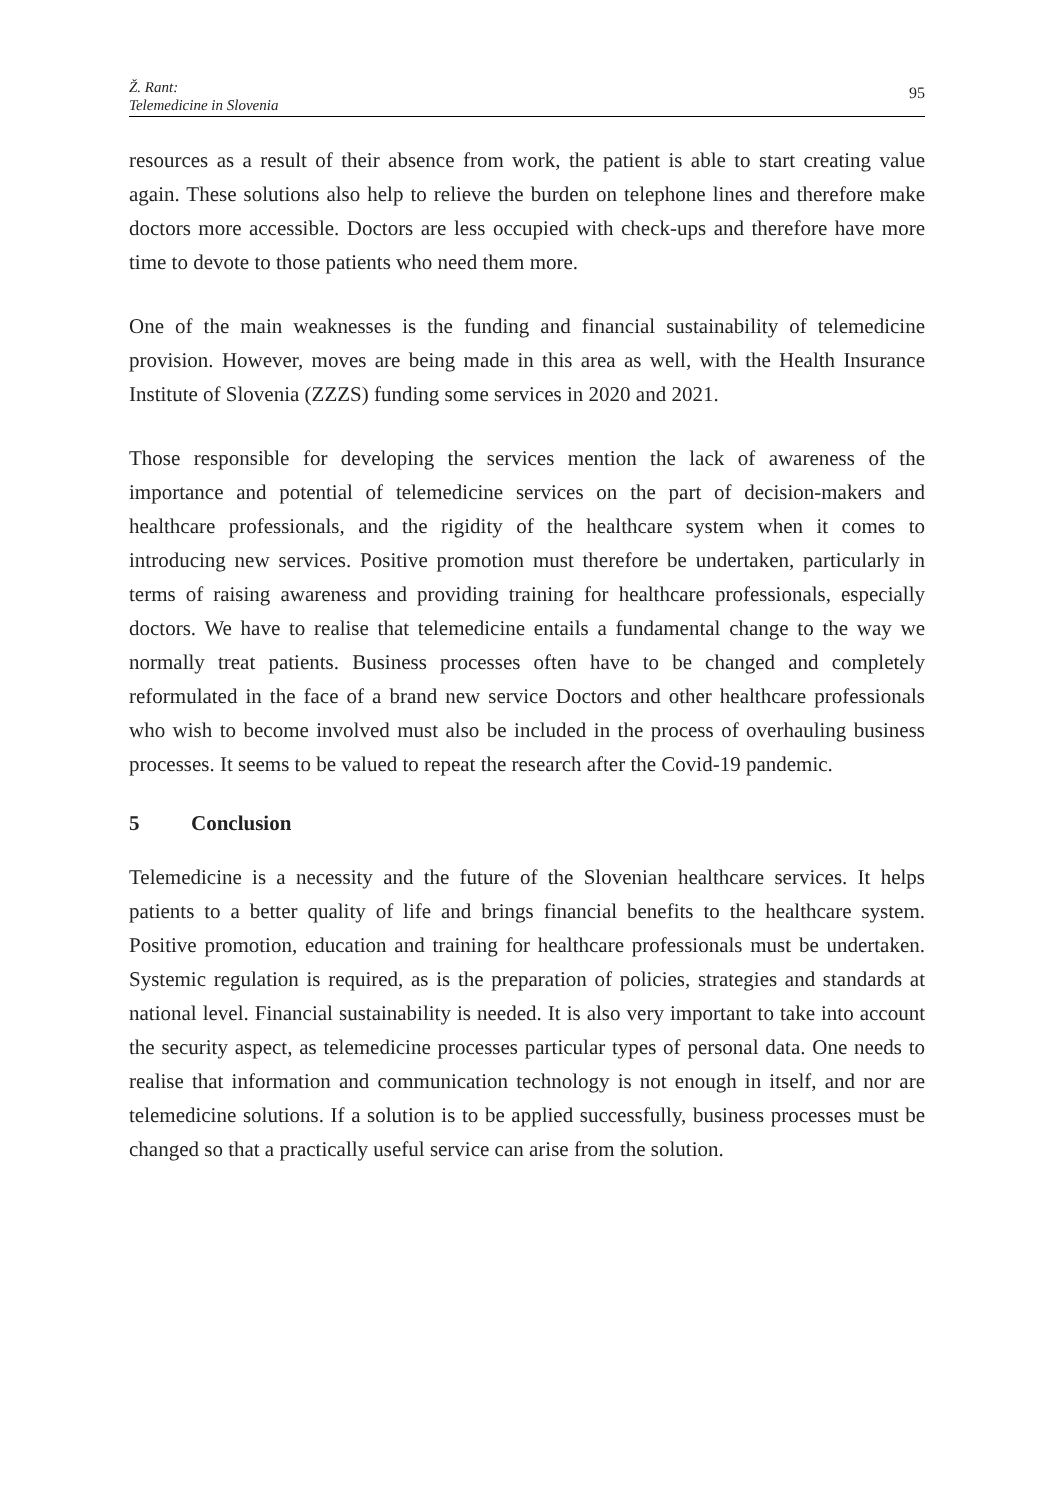Ž. Rant:
Telemedicine in Slovenia
95
resources as a result of their absence from work, the patient is able to start creating value again. These solutions also help to relieve the burden on telephone lines and therefore make doctors more accessible. Doctors are less occupied with check-ups and therefore have more time to devote to those patients who need them more.
One of the main weaknesses is the funding and financial sustainability of telemedicine provision. However, moves are being made in this area as well, with the Health Insurance Institute of Slovenia (ZZZS) funding some services in 2020 and 2021.
Those responsible for developing the services mention the lack of awareness of the importance and potential of telemedicine services on the part of decision-makers and healthcare professionals, and the rigidity of the healthcare system when it comes to introducing new services. Positive promotion must therefore be undertaken, particularly in terms of raising awareness and providing training for healthcare professionals, especially doctors. We have to realise that telemedicine entails a fundamental change to the way we normally treat patients. Business processes often have to be changed and completely reformulated in the face of a brand new service Doctors and other healthcare professionals who wish to become involved must also be included in the process of overhauling business processes. It seems to be valued to repeat the research after the Covid-19 pandemic.
5 Conclusion
Telemedicine is a necessity and the future of the Slovenian healthcare services. It helps patients to a better quality of life and brings financial benefits to the healthcare system. Positive promotion, education and training for healthcare professionals must be undertaken. Systemic regulation is required, as is the preparation of policies, strategies and standards at national level. Financial sustainability is needed. It is also very important to take into account the security aspect, as telemedicine processes particular types of personal data. One needs to realise that information and communication technology is not enough in itself, and nor are telemedicine solutions. If a solution is to be applied successfully, business processes must be changed so that a practically useful service can arise from the solution.